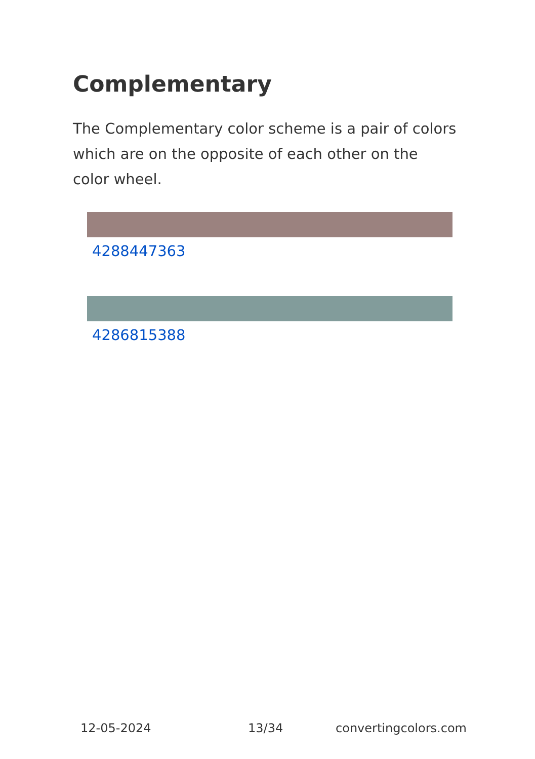Complementary
The Complementary color scheme is a pair of colors which are on the opposite of each other on the color wheel.
4288447363
4286815388
12-05-2024 13/34 convertingcolors.com